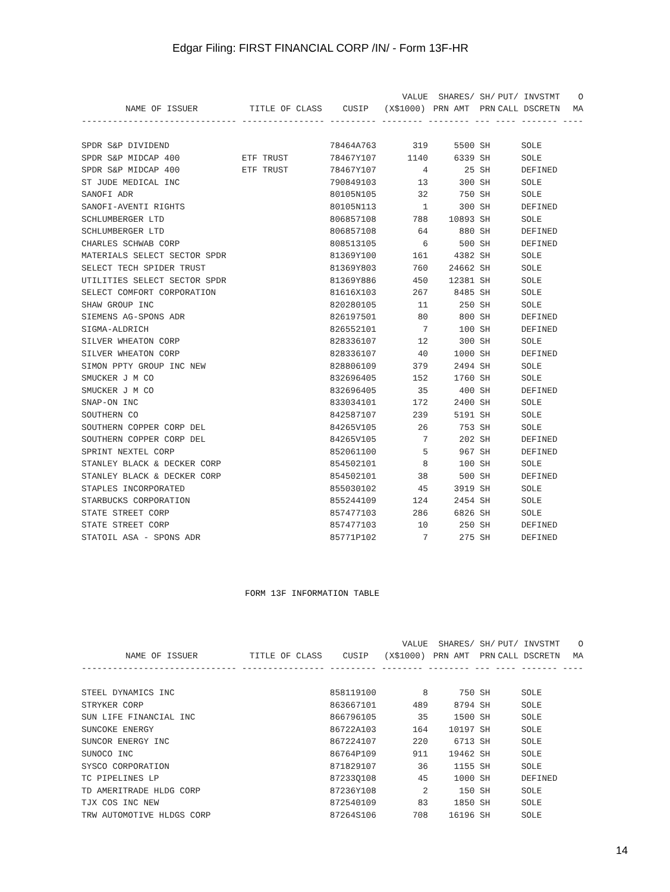Edgar Filing: FIRST FINANCIAL CORP /IN/ - Form 13F-HR
| | | | VALUE | SHARES/ | SH/ | PUT/ | INVSTMT | O |
| --- | --- | --- | --- | --- | --- | --- | --- | --- |
| NAME OF ISSUER | TITLE OF CLASS | CUSIP | (X$1000) | PRN AMT | PRN | CALL | DSCRETN | MA |
| ------------------------------ | ---------------- | --------- | -------- | -------- | --- | ---- | ------- | ---- |
| SPDR S&P DIVIDEND | | 78464A763 | 319 | 5500 | SH | | SOLE | |
| SPDR S&P MIDCAP 400 | ETF TRUST | 78467Y107 | 1140 | 6339 | SH | | SOLE | |
| SPDR S&P MIDCAP 400 | ETF TRUST | 78467Y107 | 4 | 25 | SH | | DEFINED | |
| ST JUDE MEDICAL INC | | 790849103 | 13 | 300 | SH | | SOLE | |
| SANOFI ADR | | 80105N105 | 32 | 750 | SH | | SOLE | |
| SANOFI-AVENTI RIGHTS | | 80105N113 | 1 | 300 | SH | | DEFINED | |
| SCHLUMBERGER LTD | | 806857108 | 788 | 10893 | SH | | SOLE | |
| SCHLUMBERGER LTD | | 806857108 | 64 | 880 | SH | | DEFINED | |
| CHARLES SCHWAB CORP | | 808513105 | 6 | 500 | SH | | DEFINED | |
| MATERIALS SELECT SECTOR SPDR | | 81369Y100 | 161 | 4382 | SH | | SOLE | |
| SELECT TECH SPIDER TRUST | | 81369Y803 | 760 | 24662 | SH | | SOLE | |
| UTILITIES SELECT SECTOR SPDR | | 81369Y886 | 450 | 12381 | SH | | SOLE | |
| SELECT COMFORT CORPORATION | | 81616X103 | 267 | 8485 | SH | | SOLE | |
| SHAW GROUP INC | | 820280105 | 11 | 250 | SH | | SOLE | |
| SIEMENS AG-SPONS ADR | | 826197501 | 80 | 800 | SH | | DEFINED | |
| SIGMA-ALDRICH | | 826552101 | 7 | 100 | SH | | DEFINED | |
| SILVER WHEATON CORP | | 828336107 | 12 | 300 | SH | | SOLE | |
| SILVER WHEATON CORP | | 828336107 | 40 | 1000 | SH | | DEFINED | |
| SIMON PPTY GROUP INC NEW | | 828806109 | 379 | 2494 | SH | | SOLE | |
| SMUCKER J M CO | | 832696405 | 152 | 1760 | SH | | SOLE | |
| SMUCKER J M CO | | 832696405 | 35 | 400 | SH | | DEFINED | |
| SNAP-ON INC | | 833034101 | 172 | 2400 | SH | | SOLE | |
| SOUTHERN CO | | 842587107 | 239 | 5191 | SH | | SOLE | |
| SOUTHERN COPPER CORP DEL | | 84265V105 | 26 | 753 | SH | | SOLE | |
| SOUTHERN COPPER CORP DEL | | 84265V105 | 7 | 202 | SH | | DEFINED | |
| SPRINT NEXTEL CORP | | 852061100 | 5 | 967 | SH | | DEFINED | |
| STANLEY BLACK & DECKER CORP | | 854502101 | 8 | 100 | SH | | SOLE | |
| STANLEY BLACK & DECKER CORP | | 854502101 | 38 | 500 | SH | | DEFINED | |
| STAPLES INCORPORATED | | 855030102 | 45 | 3919 | SH | | SOLE | |
| STARBUCKS CORPORATION | | 855244109 | 124 | 2454 | SH | | SOLE | |
| STATE STREET CORP | | 857477103 | 286 | 6826 | SH | | SOLE | |
| STATE STREET CORP | | 857477103 | 10 | 250 | SH | | DEFINED | |
| STATOIL ASA - SPONS ADR | | 85771P102 | 7 | 275 | SH | | DEFINED | |
FORM 13F INFORMATION TABLE
| | | | VALUE | SHARES/ | SH/ | PUT/ | INVSTMT | O |
| --- | --- | --- | --- | --- | --- | --- | --- | --- |
| NAME OF ISSUER | TITLE OF CLASS | CUSIP | (X$1000) | PRN AMT | PRN | CALL | DSCRETN | MA |
| ------------------------------ | ---------------- | --------- | -------- | -------- | --- | ---- | ------- | ---- |
| STEEL DYNAMICS INC | | 858119100 | 8 | 750 | SH | | SOLE | |
| STRYKER CORP | | 863667101 | 489 | 8794 | SH | | SOLE | |
| SUN LIFE FINANCIAL INC | | 866796105 | 35 | 1500 | SH | | SOLE | |
| SUNCOKE ENERGY | | 86722A103 | 164 | 10197 | SH | | SOLE | |
| SUNCOR ENERGY INC | | 867224107 | 220 | 6713 | SH | | SOLE | |
| SUNOCO INC | | 86764P109 | 911 | 19462 | SH | | SOLE | |
| SYSCO CORPORATION | | 871829107 | 36 | 1155 | SH | | SOLE | |
| TC PIPELINES LP | | 87233Q108 | 45 | 1000 | SH | | DEFINED | |
| TD AMERITRADE HLDG CORP | | 87236Y108 | 2 | 150 | SH | | SOLE | |
| TJX COS INC NEW | | 872540109 | 83 | 1850 | SH | | SOLE | |
| TRW AUTOMOTIVE HLDGS CORP | | 87264S106 | 708 | 16196 | SH | | SOLE | |
14